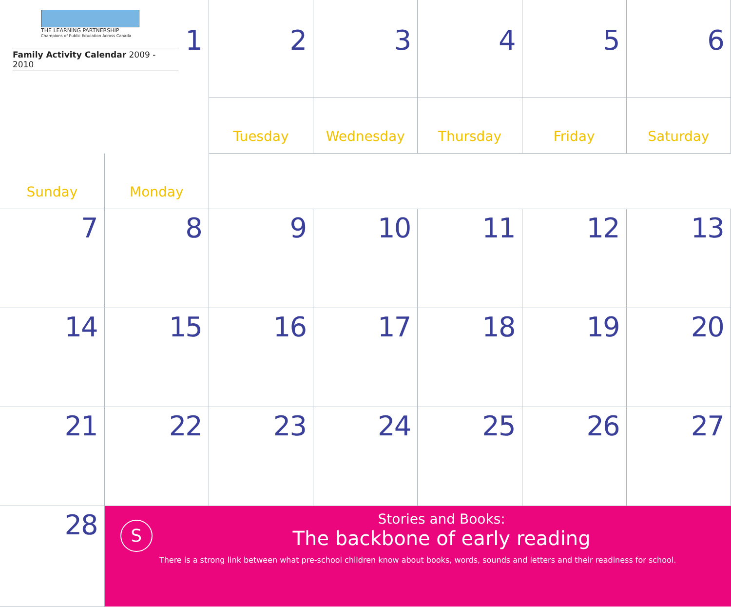| THE LEARNING PARTNERSHIP Champions of Public Education Across Canada Family Activity Calendar 2009 - 2010 1 | | 2 | 3 | 4 | 5 | 6 | |
| | | | Tuesday | Wednesday | Thursday | Friday | Saturday |
| Sunday | Monday | | | | | | |
| 7 | 8 | 9 | 10 | 11 | 12 | 13 | |
| 14 | 15 | 16 | 17 | 18 | 19 | 20 | |
| 21 | 22 | 23 | 24 | 25 | 26 | 27 | |
| 28 | S Stories and Books: The backbone of early reading There is a strong link between what pre-school children know about books, words, sounds and letters and their readiness for school. | | | | | | |